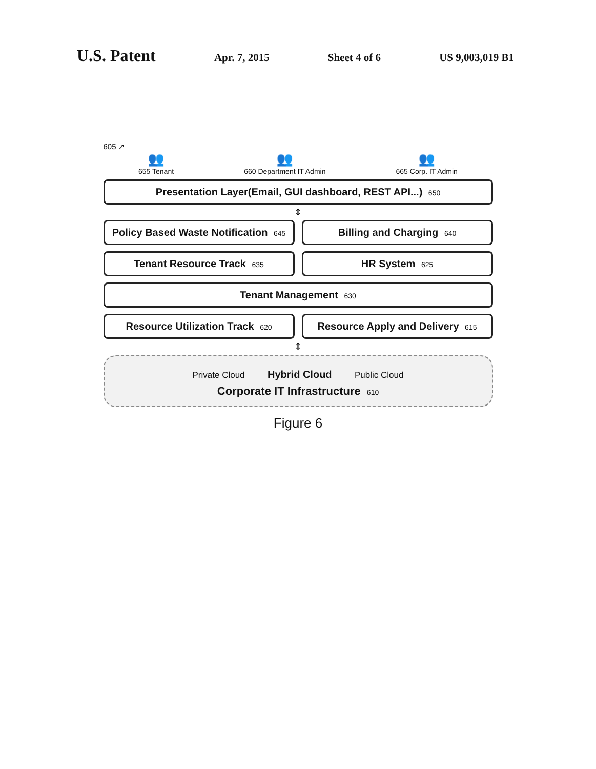U.S. Patent
Apr. 7, 2015 Sheet 4 of 6 US 9,003,019 B1
605 ↗
👥
655 Tenant
👥
660 Department IT Admin
👥
665 Corp. IT Admin
Presentation Layer(Email, GUI dashboard, REST API...) 650
⇕
Policy Based Waste Notification 645
Billing and Charging 640
Tenant Resource Track 635
HR System 625
Tenant Management 630
Resource Utilization Track 620
Resource Apply and Delivery 615
⇕
Private Cloud
Hybrid Cloud
Public Cloud
Corporate IT Infrastructure 610
Figure 6